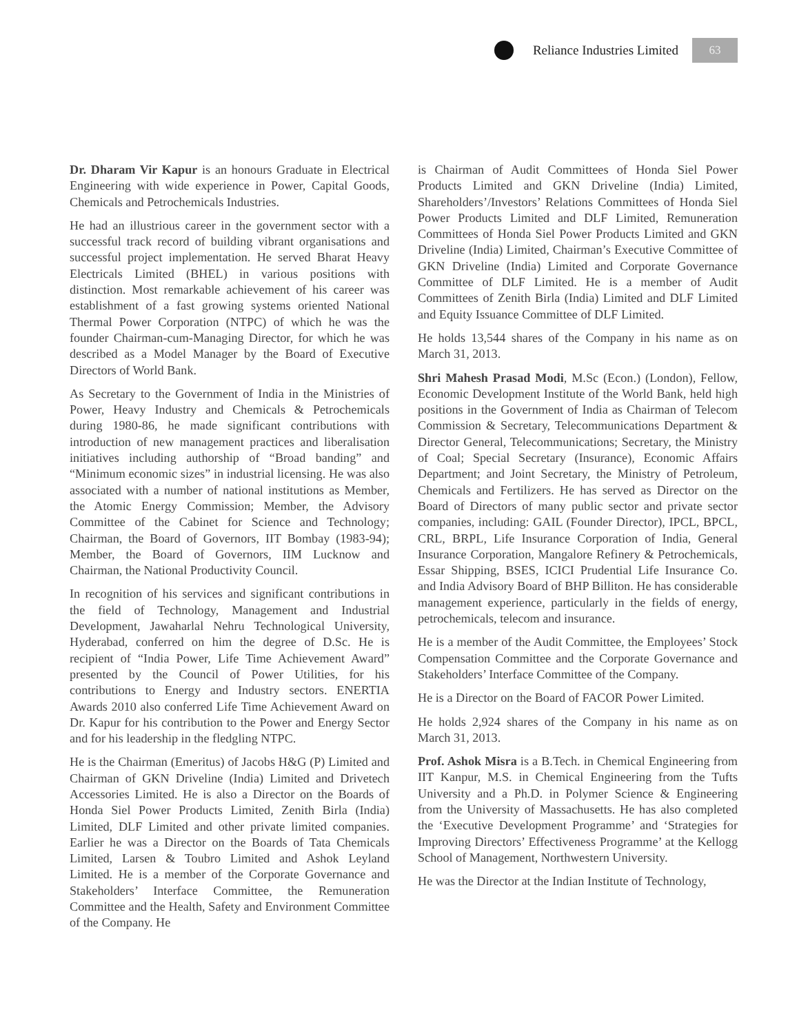Reliance Industries Limited
63
Dr. Dharam Vir Kapur is an honours Graduate in Electrical Engineering with wide experience in Power, Capital Goods, Chemicals and Petrochemicals Industries.
He had an illustrious career in the government sector with a successful track record of building vibrant organisations and successful project implementation. He served Bharat Heavy Electricals Limited (BHEL) in various positions with distinction. Most remarkable achievement of his career was establishment of a fast growing systems oriented National Thermal Power Corporation (NTPC) of which he was the founder Chairman-cum-Managing Director, for which he was described as a Model Manager by the Board of Executive Directors of World Bank.
As Secretary to the Government of India in the Ministries of Power, Heavy Industry and Chemicals & Petrochemicals during 1980-86, he made significant contributions with introduction of new management practices and liberalisation initiatives including authorship of “Broad banding” and “Minimum economic sizes” in industrial licensing. He was also associated with a number of national institutions as Member, the Atomic Energy Commission; Member, the Advisory Committee of the Cabinet for Science and Technology; Chairman, the Board of Governors, IIT Bombay (1983-94); Member, the Board of Governors, IIM Lucknow and Chairman, the National Productivity Council.
In recognition of his services and significant contributions in the field of Technology, Management and Industrial Development, Jawaharlal Nehru Technological University, Hyderabad, conferred on him the degree of D.Sc. He is recipient of “India Power, Life Time Achievement Award” presented by the Council of Power Utilities, for his contributions to Energy and Industry sectors. ENERTIA Awards 2010 also conferred Life Time Achievement Award on Dr. Kapur for his contribution to the Power and Energy Sector and for his leadership in the fledgling NTPC.
He is the Chairman (Emeritus) of Jacobs H&G (P) Limited and Chairman of GKN Driveline (India) Limited and Drivetech Accessories Limited. He is also a Director on the Boards of Honda Siel Power Products Limited, Zenith Birla (India) Limited, DLF Limited and other private limited companies. Earlier he was a Director on the Boards of Tata Chemicals Limited, Larsen & Toubro Limited and Ashok Leyland Limited. He is a member of the Corporate Governance and Stakeholders’ Interface Committee, the Remuneration Committee and the Health, Safety and Environment Committee of the Company. He
is Chairman of Audit Committees of Honda Siel Power Products Limited and GKN Driveline (India) Limited, Shareholders’/Investors’ Relations Committees of Honda Siel Power Products Limited and DLF Limited, Remuneration Committees of Honda Siel Power Products Limited and GKN Driveline (India) Limited, Chairman’s Executive Committee of GKN Driveline (India) Limited and Corporate Governance Committee of DLF Limited. He is a member of Audit Committees of Zenith Birla (India) Limited and DLF Limited and Equity Issuance Committee of DLF Limited.
He holds 13,544 shares of the Company in his name as on March 31, 2013.
Shri Mahesh Prasad Modi, M.Sc (Econ.) (London), Fellow, Economic Development Institute of the World Bank, held high positions in the Government of India as Chairman of Telecom Commission & Secretary, Telecommunications Department & Director General, Telecommunications; Secretary, the Ministry of Coal; Special Secretary (Insurance), Economic Affairs Department; and Joint Secretary, the Ministry of Petroleum, Chemicals and Fertilizers. He has served as Director on the Board of Directors of many public sector and private sector companies, including: GAIL (Founder Director), IPCL, BPCL, CRL, BRPL, Life Insurance Corporation of India, General Insurance Corporation, Mangalore Refinery & Petrochemicals, Essar Shipping, BSES, ICICI Prudential Life Insurance Co. and India Advisory Board of BHP Billiton. He has considerable management experience, particularly in the fields of energy, petrochemicals, telecom and insurance.
He is a member of the Audit Committee, the Employees’ Stock Compensation Committee and the Corporate Governance and Stakeholders’ Interface Committee of the Company.
He is a Director on the Board of FACOR Power Limited.
He holds 2,924 shares of the Company in his name as on March 31, 2013.
Prof. Ashok Misra is a B.Tech. in Chemical Engineering from IIT Kanpur, M.S. in Chemical Engineering from the Tufts University and a Ph.D. in Polymer Science & Engineering from the University of Massachusetts. He has also completed the ‘Executive Development Programme’ and ‘Strategies for Improving Directors’ Effectiveness Programme’ at the Kellogg School of Management, Northwestern University.
He was the Director at the Indian Institute of Technology,